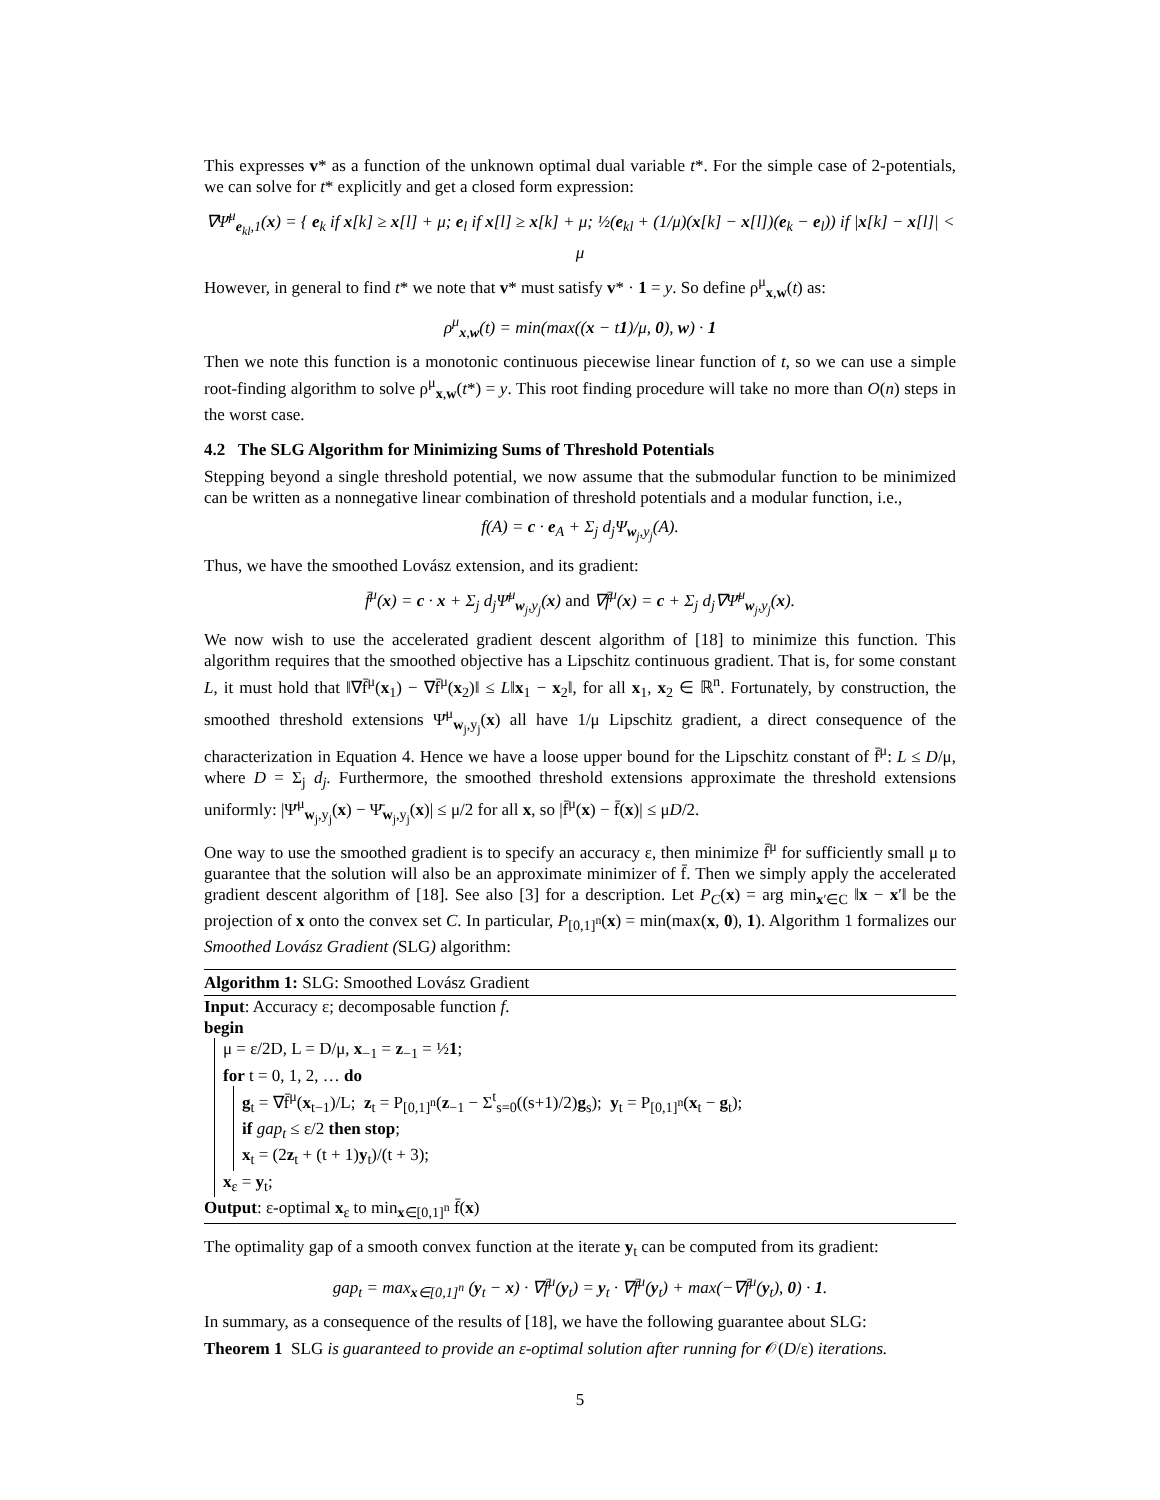This expresses v* as a function of the unknown optimal dual variable t*. For the simple case of 2-potentials, we can solve for t* explicitly and get a closed form expression:
∇Ψ̄<sup>μ</sup><sub>e<sub>kl</sub>,1</sub>(x) = { e<sub>k</sub> if x[k] ≥ x[l] + μ; e<sub>l</sub> if x[l] ≥ x[k] + μ; ½(e<sub>kl</sub> + (1/μ)(x[k] − x[l])(e<sub>k</sub> − e<sub>l</sub>)) if |x[k] − x[l]| < μ
However, in general to find t* we note that v* must satisfy v* · 1 = y. So define ρ<sup>μ</sup><sub>x,w</sub>(t) as:
ρ<sup>μ</sup><sub>x,w</sub>(t) = min(max((x − t1)/μ, 0), w) · 1
Then we note this function is a monotonic continuous piecewise linear function of t, so we can use a simple root-finding algorithm to solve ρ<sup>μ</sup><sub>x,w</sub>(t*) = y. This root finding procedure will take no more than O(n) steps in the worst case.
4.2 The SLG Algorithm for Minimizing Sums of Threshold Potentials
Stepping beyond a single threshold potential, we now assume that the submodular function to be minimized can be written as a nonnegative linear combination of threshold potentials and a modular function, i.e.,
f(A) = c · e<sub>A</sub> + Σ<sub>j</sub> d<sub>j</sub>Ψ<sub>w<sub>j</sub>,y<sub>j</sub></sub>(A).
Thus, we have the smoothed Lovász extension, and its gradient:
f̄<sup>μ</sup>(x) = c · x + Σ<sub>j</sub> d<sub>j</sub>Ψ̄<sup>μ</sup><sub>w<sub>j</sub>,y<sub>j</sub></sub>(x) and ∇f̄<sup>μ</sup>(x) = c + Σ<sub>j</sub> d<sub>j</sub>∇Ψ̄<sup>μ</sup><sub>w<sub>j</sub>,y<sub>j</sub></sub>(x).
We now wish to use the accelerated gradient descent algorithm of [18] to minimize this function. This algorithm requires that the smoothed objective has a Lipschitz continuous gradient. That is, for some constant L, it must hold that ‖∇f̄<sup>μ</sup>(x<sub>1</sub>) − ∇f̄<sup>μ</sup>(x<sub>2</sub>)‖ ≤ L‖x<sub>1</sub> − x<sub>2</sub>‖, for all x<sub>1</sub>, x<sub>2</sub> ∈ ℝ<sup>n</sup>. Fortunately, by construction, the smoothed threshold extensions Ψ̄<sup>μ</sup><sub>w<sub>j</sub>,y<sub>j</sub></sub>(x) all have 1/μ Lipschitz gradient, a direct consequence of the characterization in Equation 4. Hence we have a loose upper bound for the Lipschitz constant of f̄<sup>μ</sup>: L ≤ D/μ, where D = Σ<sub>j</sub> d<sub>j</sub>. Furthermore, the smoothed threshold extensions approximate the threshold extensions uniformly: |Ψ̄<sup>μ</sup><sub>w<sub>j</sub>,y<sub>j</sub></sub>(x) − Ψ̄<sub>w<sub>j</sub>,y<sub>j</sub></sub>(x)| ≤ μ/2 for all x, so |f̄<sup>μ</sup>(x) − f̄(x)| ≤ μD/2.
One way to use the smoothed gradient is to specify an accuracy ε, then minimize f̄<sup>μ</sup> for sufficiently small μ to guarantee that the solution will also be an approximate minimizer of f̄. Then we simply apply the accelerated gradient descent algorithm of [18]. See also [3] for a description. Let P<sub>C</sub>(x) = arg min<sub>x′∈C</sub> ‖x − x′‖ be the projection of x onto the convex set C. In particular, P<sub>[0,1]<sup>n</sup></sub>(x) = min(max(x, 0), 1). Algorithm 1 formalizes our Smoothed Lovász Gradient (SLG) algorithm:
Algorithm 1: SLG: Smoothed Lovász Gradient
Input: Accuracy ε; decomposable function f.
begin
μ = ε/2D, L = D/μ, x<sub>−1</sub> = z<sub>−1</sub> = ½1;
for t = 0, 1, 2, … do
g<sub>t</sub> = ∇f̄<sup>μ</sup>(x<sub>t−1</sub>)/L; z<sub>t</sub> = P<sub>[0,1]<sup>n</sup></sub>(z<sub>−1</sub> − Σ<sup>t</sup><sub>s=0</sub>((s+1)/2)g<sub>s</sub>); y<sub>t</sub> = P<sub>[0,1]<sup>n</sup></sub>(x<sub>t</sub> − g<sub>t</sub>);
if gap<sub>t</sub> ≤ ε/2 then stop;
x<sub>t</sub> = (2z<sub>t</sub> + (t + 1)y<sub>t</sub>)/(t + 3);
x<sub>ε</sub> = y<sub>t</sub>;
Output: ε-optimal x<sub>ε</sub> to min<sub>x∈[0,1]<sup>n</sup></sub> f̄(x)
The optimality gap of a smooth convex function at the iterate y<sub>t</sub> can be computed from its gradient:
gap<sub>t</sub> = max<sub>x∈[0,1]<sup>n</sup></sub> (y<sub>t</sub> − x) · ∇f̄<sup>μ</sup>(y<sub>t</sub>) = y<sub>t</sub> · ∇f̄<sup>μ</sup>(y<sub>t</sub>) + max(−∇f̄<sup>μ</sup>(y<sub>t</sub>), 0) · 1.
In summary, as a consequence of the results of [18], we have the following guarantee about SLG:
Theorem 1 SLG is guaranteed to provide an ε-optimal solution after running for 𝒪(D/ε) iterations.
5